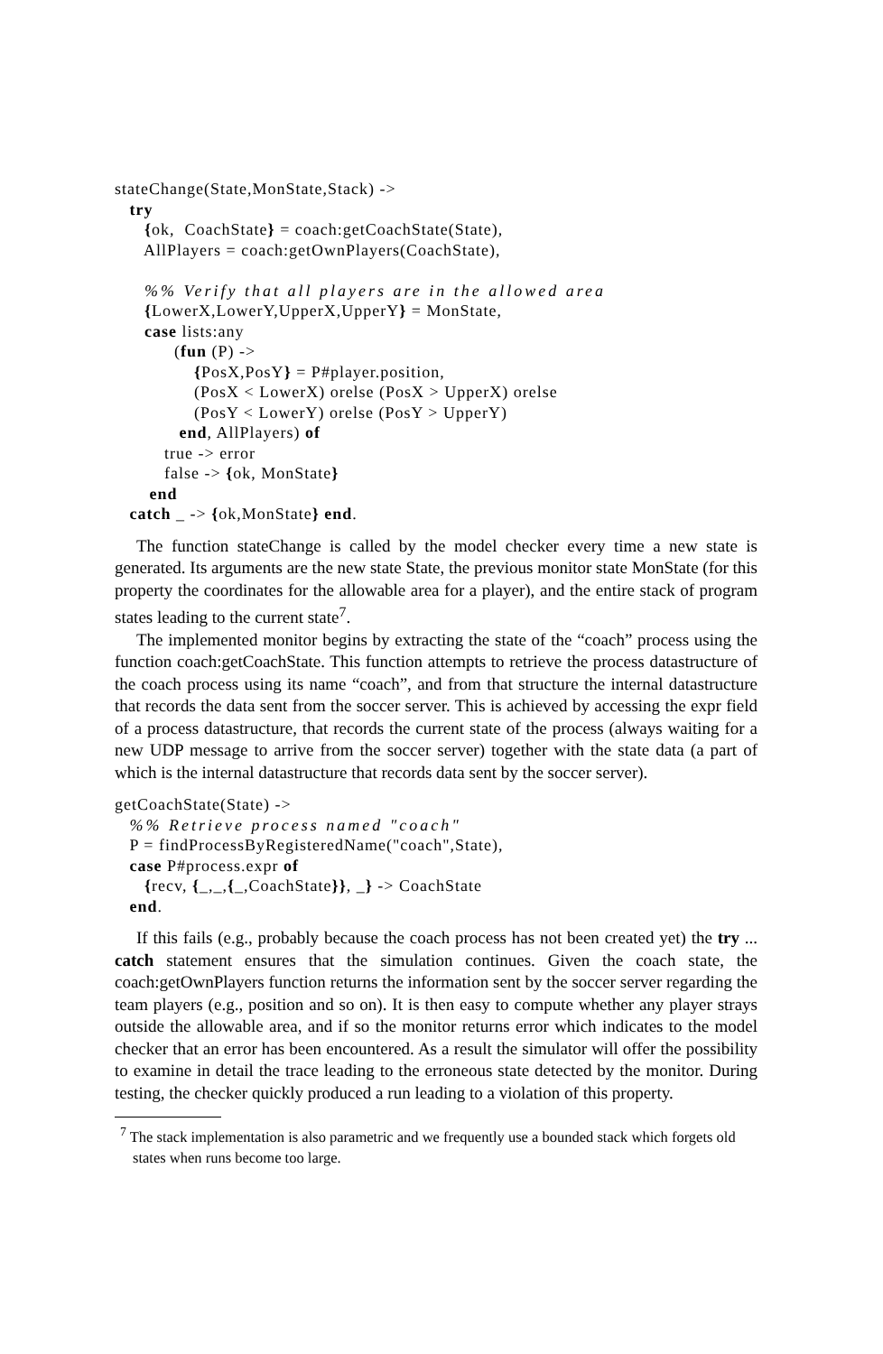stateChange(State,MonState,Stack) ->
   try
      {ok,  CoachState} = coach:getCoachState(State),
      AllPlayers = coach:getOwnPlayers(CoachState),

      %% Verify that all players are in the allowed area
      {LowerX,LowerY,UpperX,UpperY} = MonState,
      case lists:any
            (fun (P) ->
                {PosX,PosY} = P#player.position,
                (PosX < LowerX) orelse (PosX > UpperX) orelse
                (PosY < LowerY) orelse (PosY > UpperY)
             end, AllPlayers) of
          true -> error
          false -> {ok, MonState}
       end
   catch _ -> {ok,MonState} end.
The function stateChange is called by the model checker every time a new state is generated. Its arguments are the new state State, the previous monitor state MonState (for this property the coordinates for the allowable area for a player), and the entire stack of program states leading to the current state<sup>7</sup>.
The implemented monitor begins by extracting the state of the “coach” process using the function coach:getCoachState. This function attempts to retrieve the process datastructure of the coach process using its name “coach”, and from that structure the internal datastructure that records the data sent from the soccer server. This is achieved by accessing the expr field of a process datastructure, that records the current state of the process (always waiting for a new UDP message to arrive from the soccer server) together with the state data (a part of which is the internal datastructure that records data sent by the soccer server).
getCoachState(State) ->
   %% Retrieve process named "coach"
   P = findProcessByRegisteredName("coach",State),
   case P#process.expr of
      {recv, {_,_,{_,CoachState}}, _} -> CoachState
   end.
If this fails (e.g., probably because the coach process has not been created yet) the try ... catch statement ensures that the simulation continues. Given the coach state, the coach:getOwnPlayers function returns the information sent by the soccer server regarding the team players (e.g., position and so on). It is then easy to compute whether any player strays outside the allowable area, and if so the monitor returns error which indicates to the model checker that an error has been encountered. As a result the simulator will offer the possibility to examine in detail the trace leading to the erroneous state detected by the monitor. During testing, the checker quickly produced a run leading to a violation of this property.
<sup>7</sup> The stack implementation is also parametric and we frequently use a bounded stack which forgets old states when runs become too large.